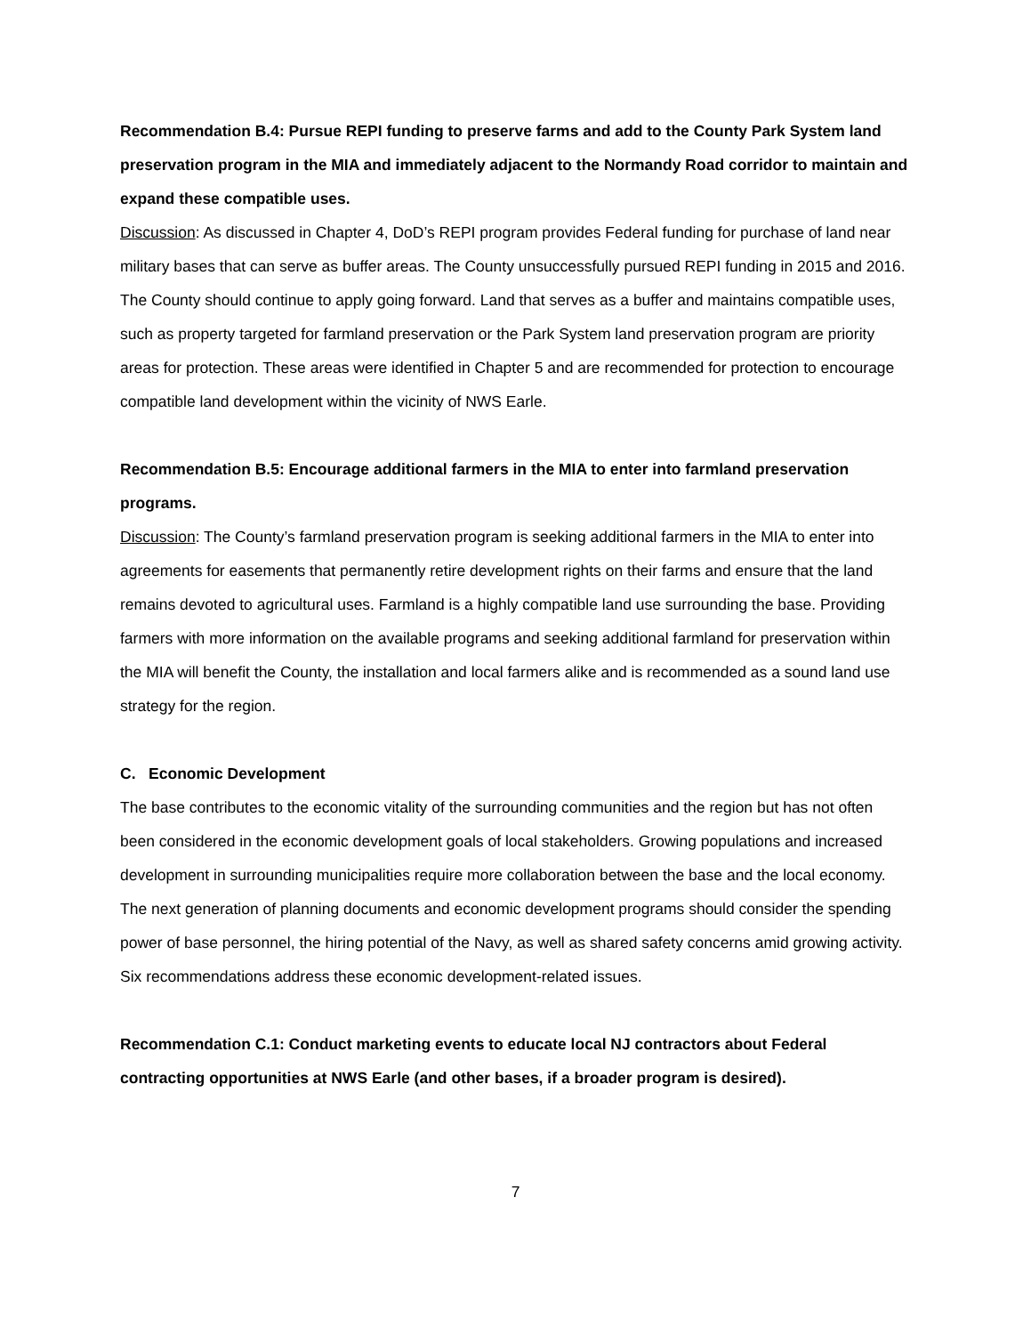Recommendation B.4: Pursue REPI funding to preserve farms and add to the County Park System land preservation program in the MIA and immediately adjacent to the Normandy Road corridor to maintain and expand these compatible uses.
Discussion: As discussed in Chapter 4, DoD’s REPI program provides Federal funding for purchase of land near military bases that can serve as buffer areas. The County unsuccessfully pursued REPI funding in 2015 and 2016. The County should continue to apply going forward. Land that serves as a buffer and maintains compatible uses, such as property targeted for farmland preservation or the Park System land preservation program are priority areas for protection. These areas were identified in Chapter 5 and are recommended for protection to encourage compatible land development within the vicinity of NWS Earle.
Recommendation B.5: Encourage additional farmers in the MIA to enter into farmland preservation programs.
Discussion: The County’s farmland preservation program is seeking additional farmers in the MIA to enter into agreements for easements that permanently retire development rights on their farms and ensure that the land remains devoted to agricultural uses. Farmland is a highly compatible land use surrounding the base. Providing farmers with more information on the available programs and seeking additional farmland for preservation within the MIA will benefit the County, the installation and local farmers alike and is recommended as a sound land use strategy for the region.
C. Economic Development
The base contributes to the economic vitality of the surrounding communities and the region but has not often been considered in the economic development goals of local stakeholders. Growing populations and increased development in surrounding municipalities require more collaboration between the base and the local economy. The next generation of planning documents and economic development programs should consider the spending power of base personnel, the hiring potential of the Navy, as well as shared safety concerns amid growing activity. Six recommendations address these economic development-related issues.
Recommendation C.1: Conduct marketing events to educate local NJ contractors about Federal contracting opportunities at NWS Earle (and other bases, if a broader program is desired).
7